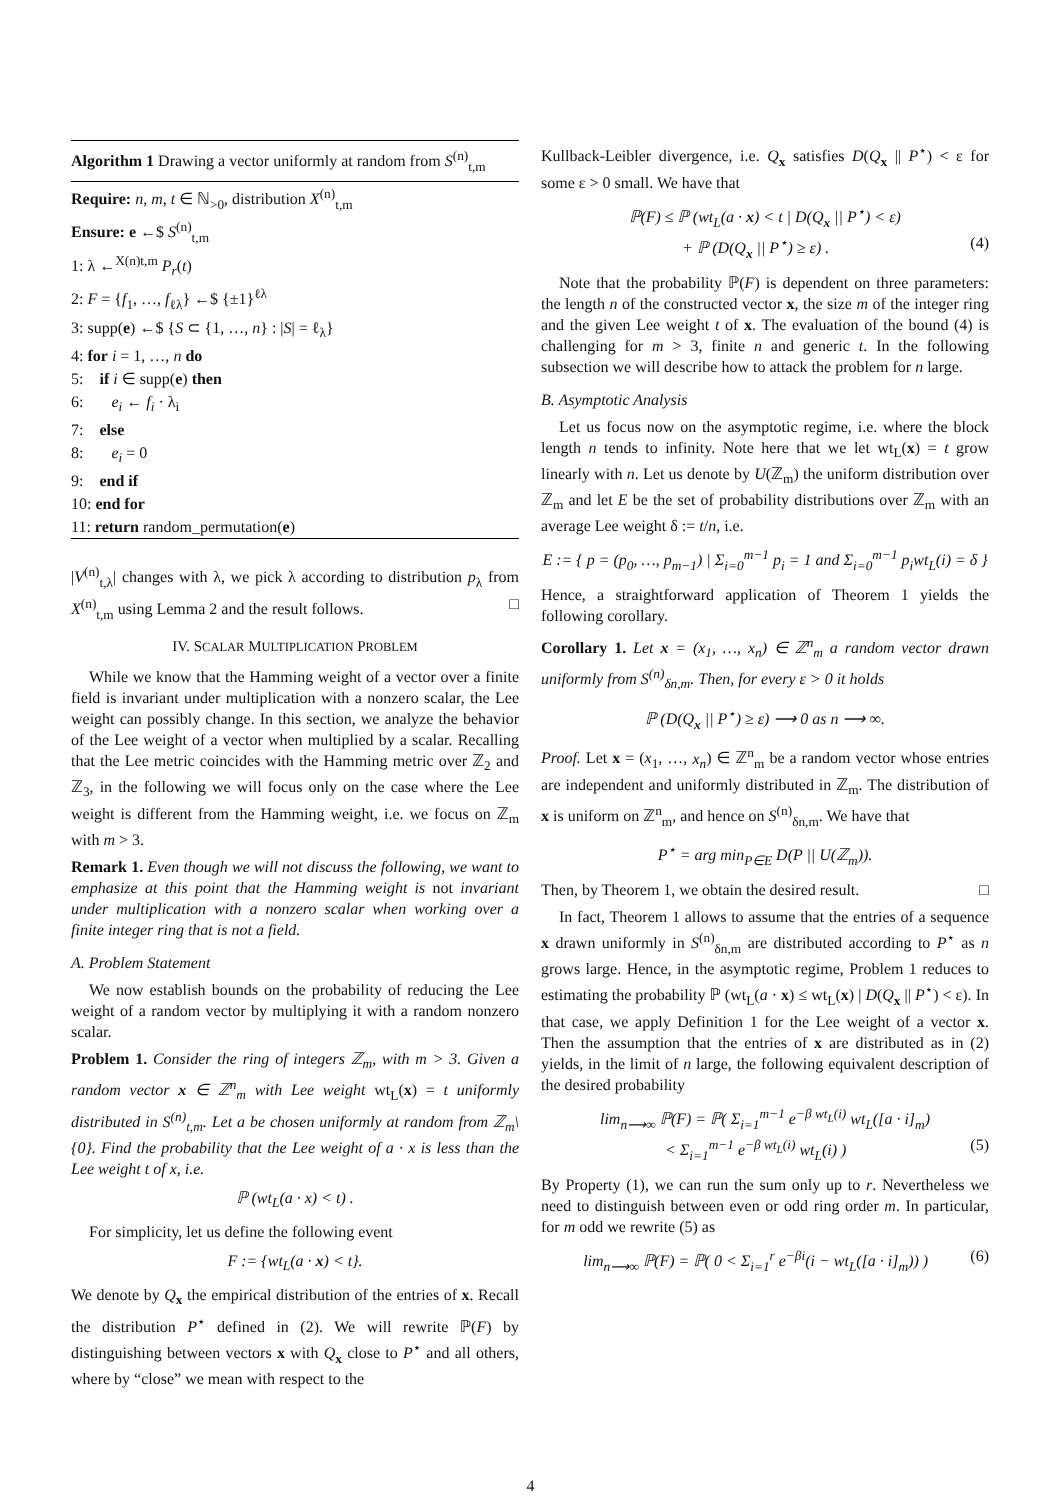Algorithm 1 Drawing a vector uniformly at random from S<sup>(n)</sup><sub>t,m</sub>
Require: n, m, t ∈ ℕ<sub>>0</sub>, distribution X<sup>(n)</sup><sub>t,m</sub>
Ensure: e ←$ S<sup>(n)</sup><sub>t,m</sub>
1: λ ←<sup>X(n)t,m</sup> P<sub>r</sub>(t)
2: F = {f<sub>1</sub>, …, f<sub>ℓλ</sub>} ←$ {±1}<sup>ℓλ</sup>
3: supp(e) ←$ {S ⊂ {1, …, n} : |S| = ℓ<sub>λ</sub>}
4: for i = 1, …, n do
5: if i ∈ supp(e) then
6: e<sub>i</sub> ← f<sub>i</sub> · λ<sub>i</sub>
7: else
8: e<sub>i</sub> = 0
9: end if
10: end for
11: return random_permutation(e)
|V<sup>(n)</sup><sub>t,λ</sub>| changes with λ, we pick λ according to distribution p<sub>λ</sub> from X<sup>(n)</sup><sub>t,m</sub> using Lemma 2 and the result follows. □
IV. SCALAR MULTIPLICATION PROBLEM
While we know that the Hamming weight of a vector over a finite field is invariant under multiplication with a nonzero scalar, the Lee weight can possibly change. In this section, we analyze the behavior of the Lee weight of a vector when multiplied by a scalar. Recalling that the Lee metric coincides with the Hamming metric over ℤ<sub>2</sub> and ℤ<sub>3</sub>, in the following we will focus only on the case where the Lee weight is different from the Hamming weight, i.e. we focus on ℤ<sub>m</sub> with m > 3.
Remark 1. Even though we will not discuss the following, we want to emphasize at this point that the Hamming weight is not invariant under multiplication with a nonzero scalar when working over a finite integer ring that is not a field.
A. Problem Statement
We now establish bounds on the probability of reducing the Lee weight of a random vector by multiplying it with a random nonzero scalar.
Problem 1. Consider the ring of integers ℤ<sub>m</sub>, with m > 3. Given a random vector x ∈ ℤ<sup>n</sup><sub>m</sub> with Lee weight wt<sub>L</sub>(x) = t uniformly distributed in S<sup>(n)</sup><sub>t,m</sub>. Let a be chosen uniformly at random from ℤ<sub>m</sub>\{0}. Find the probability that the Lee weight of a · x is less than the Lee weight t of x, i.e.
ℙ (wt<sub>L</sub>(a · x) < t) .
For simplicity, let us define the following event
F := {wt<sub>L</sub>(a · x) < t}.
We denote by Q<sub>x</sub> the empirical distribution of the entries of x. Recall the distribution P<sup>⋆</sup> defined in (2). We will rewrite ℙ(F) by distinguishing between vectors x with Q<sub>x</sub> close to P<sup>⋆</sup> and all others, where by “close” we mean with respect to the
Kullback-Leibler divergence, i.e. Q<sub>x</sub> satisfies D(Q<sub>x</sub> || P<sup>⋆</sup>) < ε for some ε > 0 small. We have that
ℙ(F) ≤ ℙ (wt<sub>L</sub>(a · x) < t | D(Q<sub>x</sub> || P<sup>⋆</sup>) < ε)
+ ℙ (D(Q<sub>x</sub> || P<sup>⋆</sup>) ≥ ε) . (4)
Note that the probability ℙ(F) is dependent on three parameters: the length n of the constructed vector x, the size m of the integer ring and the given Lee weight t of x. The evaluation of the bound (4) is challenging for m > 3, finite n and generic t. In the following subsection we will describe how to attack the problem for n large.
B. Asymptotic Analysis
Let us focus now on the asymptotic regime, i.e. where the block length n tends to infinity. Note here that we let wt<sub>L</sub>(x) = t grow linearly with n. Let us denote by U(ℤ<sub>m</sub>) the uniform distribution over ℤ<sub>m</sub> and let E be the set of probability distributions over ℤ<sub>m</sub> with an average Lee weight δ := t/n, i.e.
E := { p = (p<sub>0</sub>, …, p<sub>m−1</sub>) | Σ<sub>i=0</sub><sup>m−1</sup> p<sub>i</sub> = 1 and Σ<sub>i=0</sub><sup>m−1</sup> p<sub>i</sub>wt<sub>L</sub>(i) = δ }
Hence, a straightforward application of Theorem 1 yields the following corollary.
Corollary 1. Let x = (x<sub>1</sub>, …, x<sub>n</sub>) ∈ ℤ<sup>n</sup><sub>m</sub> a random vector drawn uniformly from S<sup>(n)</sup><sub>δn,m</sub>. Then, for every ε > 0 it holds
ℙ (D(Q<sub>x</sub> || P<sup>⋆</sup>) ≥ ε) ⟶ 0 as n ⟶ ∞.
Proof. Let x = (x<sub>1</sub>, …, x<sub>n</sub>) ∈ ℤ<sup>n</sup><sub>m</sub> be a random vector whose entries are independent and uniformly distributed in ℤ<sub>m</sub>. The distribution of x is uniform on ℤ<sup>n</sup><sub>m</sub>, and hence on S<sup>(n)</sup><sub>δn,m</sub>. We have that
P<sup>⋆</sup> = arg min<sub>P∈E</sub> D(P || U(ℤ<sub>m</sub>)).
Then, by Theorem 1, we obtain the desired result. □
In fact, Theorem 1 allows to assume that the entries of a sequence x drawn uniformly in S<sup>(n)</sup><sub>δn,m</sub> are distributed according to P<sup>⋆</sup> as n grows large. Hence, in the asymptotic regime, Problem 1 reduces to estimating the probability ℙ (wt<sub>L</sub>(a · x) ≤ wt<sub>L</sub>(x) | D(Q<sub>x</sub> || P<sup>⋆</sup>) < ε). In that case, we apply Definition 1 for the Lee weight of a vector x. Then the assumption that the entries of x are distributed as in (2) yields, in the limit of n large, the following equivalent description of the desired probability
lim<sub>n⟶∞</sub> ℙ(F) = ℙ( Σ<sub>i=1</sub><sup>m−1</sup> e<sup>−β wt<sub>L</sub>(i)</sup> wt<sub>L</sub>([a · i]<sub>m</sub>)
< Σ<sub>i=1</sub><sup>m−1</sup> e<sup>−β wt<sub>L</sub>(i)</sup> wt<sub>L</sub>(i) ) (5)
By Property (1), we can run the sum only up to r. Nevertheless we need to distinguish between even or odd ring order m. In particular, for m odd we rewrite (5) as
lim<sub>n⟶∞</sub> ℙ(F) = ℙ( 0 < Σ<sub>i=1</sub><sup>r</sup> e<sup>−βi</sup>(i − wt<sub>L</sub>([a · i]<sub>m</sub>)) ) (6)
4